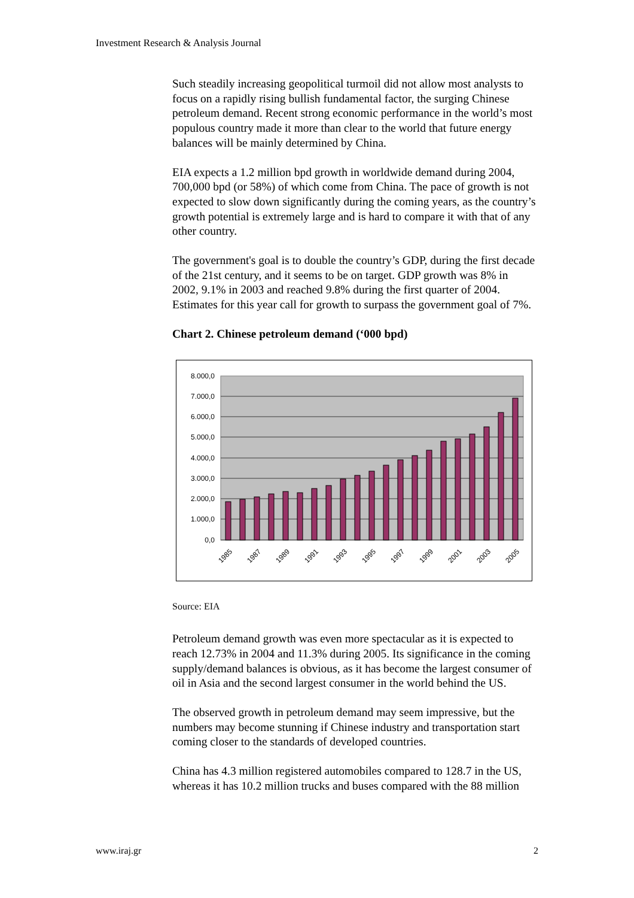Investment Research & Analysis Journal
Such steadily increasing geopolitical turmoil did not allow most analysts to focus on a rapidly rising bullish fundamental factor, the surging Chinese petroleum demand. Recent strong economic performance in the world’s most populous country made it more than clear to the world that future energy balances will be mainly determined by China.
EIA expects a 1.2 million bpd growth in worldwide demand during 2004, 700,000 bpd (or 58%) of which come from China. The pace of growth is not expected to slow down significantly during the coming years, as the country’s growth potential is extremely large and is hard to compare it with that of any other country.
The government's goal is to double the country’s GDP, during the first decade of the 21st century, and it seems to be on target. GDP growth was 8% in 2002, 9.1% in 2003 and reached 9.8% during the first quarter of 2004. Estimates for this year call for growth to surpass the government goal of 7%.
Chart 2. Chinese petroleum demand (‘000 bpd)
8.000,0
7.000,0
6.000,0
5.000,0
4.000,0
3.000,0
2.000,0
1.000,0
0,0
1985
1987
1989
1991
1993
1995
1997
1999
2001
2003
2005
Source: EIA
Petroleum demand growth was even more spectacular as it is expected to reach 12.73% in 2004 and 11.3% during 2005. Its significance in the coming supply/demand balances is obvious, as it has become the largest consumer of oil in Asia and the second largest consumer in the world behind the US.
The observed growth in petroleum demand may seem impressive, but the numbers may become stunning if Chinese industry and transportation start coming closer to the standards of developed countries.
China has 4.3 million registered automobiles compared to 128.7 in the US, whereas it has 10.2 million trucks and buses compared with the 88 million
www.iraj.gr 2